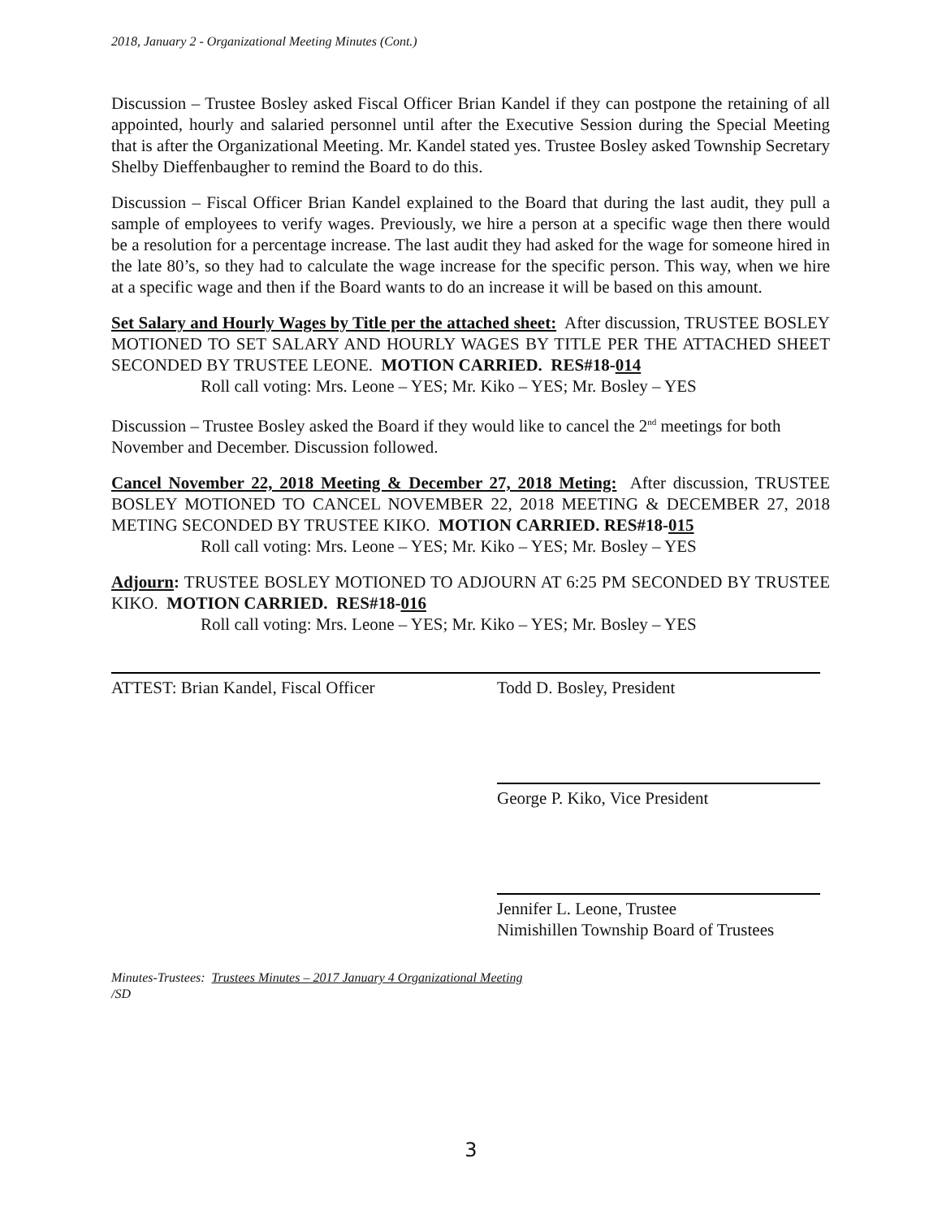2018, January 2 - Organizational Meeting Minutes (Cont.)
Discussion – Trustee Bosley asked Fiscal Officer Brian Kandel if they can postpone the retaining of all appointed, hourly and salaried personnel until after the Executive Session during the Special Meeting that is after the Organizational Meeting. Mr. Kandel stated yes. Trustee Bosley asked Township Secretary Shelby Dieffenbaugher to remind the Board to do this.
Discussion – Fiscal Officer Brian Kandel explained to the Board that during the last audit, they pull a sample of employees to verify wages. Previously, we hire a person at a specific wage then there would be a resolution for a percentage increase. The last audit they had asked for the wage for someone hired in the late 80’s, so they had to calculate the wage increase for the specific person. This way, when we hire at a specific wage and then if the Board wants to do an increase it will be based on this amount.
Set Salary and Hourly Wages by Title per the attached sheet: After discussion, TRUSTEE BOSLEY MOTIONED TO SET SALARY AND HOURLY WAGES BY TITLE PER THE ATTACHED SHEET SECONDED BY TRUSTEE LEONE. MOTION CARRIED. RES#18-014
Roll call voting: Mrs. Leone – YES; Mr. Kiko – YES; Mr. Bosley – YES
Discussion – Trustee Bosley asked the Board if they would like to cancel the 2<sup>nd</sup> meetings for both November and December. Discussion followed.
Cancel November 22, 2018 Meeting & December 27, 2018 Meting: After discussion, TRUSTEE BOSLEY MOTIONED TO CANCEL NOVEMBER 22, 2018 MEETING & DECEMBER 27, 2018 METING SECONDED BY TRUSTEE KIKO. MOTION CARRIED. RES#18-015
Roll call voting: Mrs. Leone – YES; Mr. Kiko – YES; Mr. Bosley – YES
Adjourn: TRUSTEE BOSLEY MOTIONED TO ADJOURN AT 6:25 PM SECONDED BY TRUSTEE KIKO. MOTION CARRIED. RES#18-016
Roll call voting: Mrs. Leone – YES; Mr. Kiko – YES; Mr. Bosley – YES
ATTEST: Brian Kandel, Fiscal Officer Todd D. Bosley, President
George P. Kiko, Vice President
Jennifer L. Leone, Trustee
Nimishillen Township Board of Trustees
Minutes-Trustees: Trustees Minutes – 2017 January 4 Organizational Meeting
/SD
3